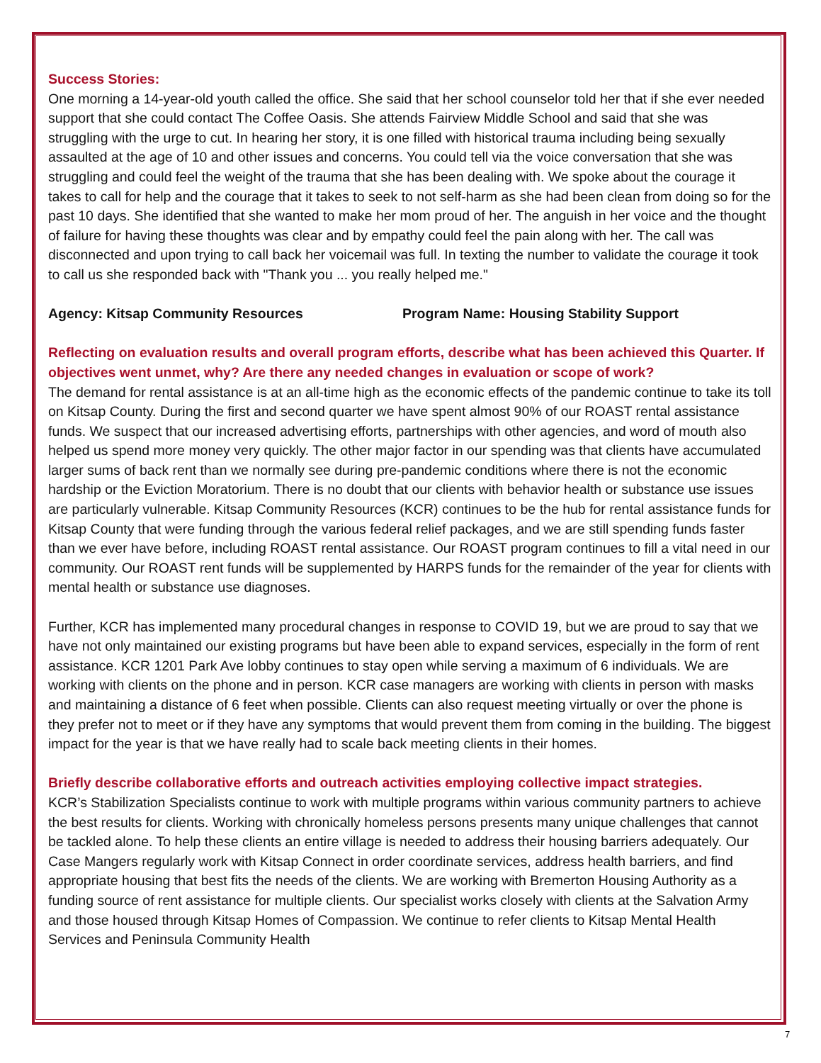Success Stories:
One morning a 14-year-old youth called the office. She said that her school counselor told her that if she ever needed support that she could contact The Coffee Oasis. She attends Fairview Middle School and said that she was struggling with the urge to cut. In hearing her story, it is one filled with historical trauma including being sexually assaulted at the age of 10 and other issues and concerns. You could tell via the voice conversation that she was struggling and could feel the weight of the trauma that she has been dealing with. We spoke about the courage it takes to call for help and the courage that it takes to seek to not self-harm as she had been clean from doing so for the past 10 days. She identified that she wanted to make her mom proud of her. The anguish in her voice and the thought of failure for having these thoughts was clear and by empathy could feel the pain along with her. The call was disconnected and upon trying to call back her voicemail was full. In texting the number to validate the courage it took to call us she responded back with "Thank you ... you really helped me."
Agency: Kitsap Community Resources Program Name: Housing Stability Support
Reflecting on evaluation results and overall program efforts, describe what has been achieved this Quarter. If objectives went unmet, why? Are there any needed changes in evaluation or scope of work?
The demand for rental assistance is at an all-time high as the economic effects of the pandemic continue to take its toll on Kitsap County. During the first and second quarter we have spent almost 90% of our ROAST rental assistance funds. We suspect that our increased advertising efforts, partnerships with other agencies, and word of mouth also helped us spend more money very quickly. The other major factor in our spending was that clients have accumulated larger sums of back rent than we normally see during pre-pandemic conditions where there is not the economic hardship or the Eviction Moratorium. There is no doubt that our clients with behavior health or substance use issues are particularly vulnerable. Kitsap Community Resources (KCR) continues to be the hub for rental assistance funds for Kitsap County that were funding through the various federal relief packages, and we are still spending funds faster than we ever have before, including ROAST rental assistance. Our ROAST program continues to fill a vital need in our community. Our ROAST rent funds will be supplemented by HARPS funds for the remainder of the year for clients with mental health or substance use diagnoses.
Further, KCR has implemented many procedural changes in response to COVID 19, but we are proud to say that we have not only maintained our existing programs but have been able to expand services, especially in the form of rent assistance. KCR 1201 Park Ave lobby continues to stay open while serving a maximum of 6 individuals. We are working with clients on the phone and in person. KCR case managers are working with clients in person with masks and maintaining a distance of 6 feet when possible. Clients can also request meeting virtually or over the phone is they prefer not to meet or if they have any symptoms that would prevent them from coming in the building. The biggest impact for the year is that we have really had to scale back meeting clients in their homes.
Briefly describe collaborative efforts and outreach activities employing collective impact strategies.
KCR’s Stabilization Specialists continue to work with multiple programs within various community partners to achieve the best results for clients. Working with chronically homeless persons presents many unique challenges that cannot be tackled alone. To help these clients an entire village is needed to address their housing barriers adequately. Our Case Mangers regularly work with Kitsap Connect in order coordinate services, address health barriers, and find appropriate housing that best fits the needs of the clients. We are working with Bremerton Housing Authority as a funding source of rent assistance for multiple clients. Our specialist works closely with clients at the Salvation Army and those housed through Kitsap Homes of Compassion. We continue to refer clients to Kitsap Mental Health Services and Peninsula Community Health
7